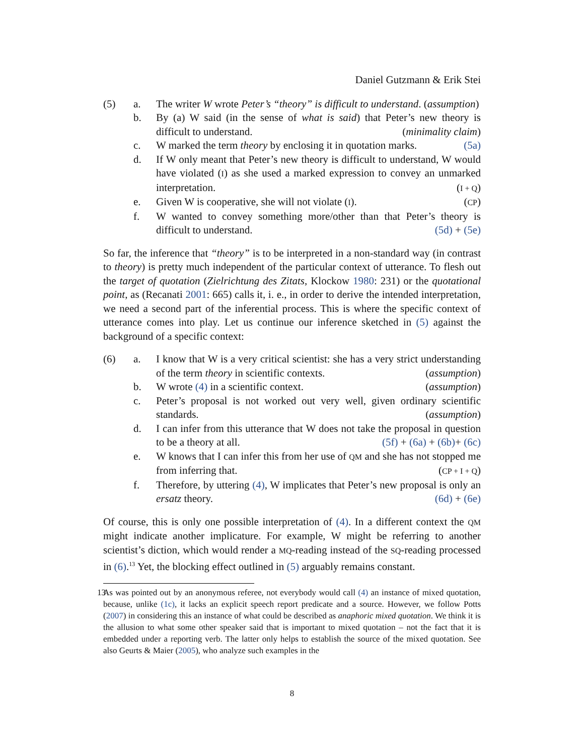Daniel Gutzmann & Erik Stei
(5) a. The writer W wrote Peter’s “theory” is difficult to understand. (assumption)
b. By (a) W said (in the sense of what is said) that Peter’s new theory is difficult to understand. (minimality claim)
c. W marked the term theory by enclosing it in quotation marks. (5a)
d. If W only meant that Peter’s new theory is difficult to understand, W would have violated (I) as she used a marked expression to convey an unmarked interpretation. (I + Q)
e. Given W is cooperative, she will not violate (I). (CP)
f. W wanted to convey something more/other than that Peter’s theory is difficult to understand. (5d) + (5e)
So far, the inference that “theory” is to be interpreted in a non-standard way (in contrast to theory) is pretty much independent of the particular context of utterance. To flesh out the target of quotation (Zielrichtung des Zitats, Klockow 1980: 231) or the quotational point, as (Recanati 2001: 665) calls it, i. e., in order to derive the intended interpretation, we need a second part of the inferential process. This is where the specific context of utterance comes into play. Let us continue our inference sketched in (5) against the background of a specific context:
(6) a. I know that W is a very critical scientist: she has a very strict understanding of the term theory in scientific contexts. (assumption)
b. W wrote (4) in a scientific context. (assumption)
c. Peter’s proposal is not worked out very well, given ordinary scientific standards. (assumption)
d. I can infer from this utterance that W does not take the proposal in question to be a theory at all. (5f) + (6a) + (6b)+ (6c)
e. W knows that I can infer this from her use of QM and she has not stopped me from inferring that. (CP + I + Q)
f. Therefore, by uttering (4), W implicates that Peter’s new proposal is only an ersatz theory. (6d) + (6e)
Of course, this is only one possible interpretation of (4). In a different context the QM might indicate another implicature. For example, W might be referring to another scientist’s diction, which would render a MQ-reading instead of the SQ-reading processed in (6).<sup>13</sup> Yet, the blocking effect outlined in (5) arguably remains constant.
13 As was pointed out by an anonymous referee, not everybody would call (4) an instance of mixed quotation, because, unlike (1c), it lacks an explicit speech report predicate and a source. However, we follow Potts (2007) in considering this an instance of what could be described as anaphoric mixed quotation. We think it is the allusion to what some other speaker said that is important to mixed quotation – not the fact that it is embedded under a reporting verb. The latter only helps to establish the source of the mixed quotation. See also Geurts & Maier (2005), who analyze such examples in the
8